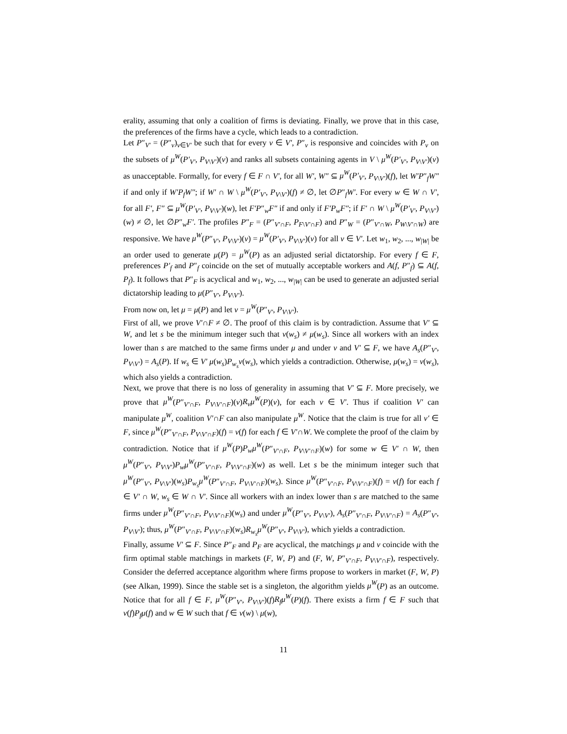erality, assuming that only a coalition of firms is deviating. Finally, we prove that in this case, the preferences of the firms have a cycle, which leads to a contradiction.
Let P″<sub>V′</sub> = (P″<sub>v</sub>)<sub>v∈V′</sub> be such that for every v ∈ V′, P″<sub>v</sub> is responsive and coincides with P<sub>v</sub> on the subsets of μ<sup>W</sup>(P′<sub>V′</sub>, P<sub>V\V′</sub>)(v) and ranks all subsets containing agents in V \ μ<sup>W</sup>(P′<sub>V′</sub>, P<sub>V\V′</sub>)(v) as unacceptable. Formally, for every f ∈ F ∩ V′, for all W′, W″ ⊆ μ<sup>W</sup>(P′<sub>V′</sub>, P<sub>V\V′</sub>)(f), let W′P″<sub>f</sub>W″ if and only if W′P<sub>f</sub>W″; if W′ ∩ W \ μ<sup>W</sup>(P′<sub>V′</sub>, P<sub>V\V′</sub>)(f) ≠ ∅, let ∅P″<sub>f</sub>W′. For every w ∈ W ∩ V′, for all F′, F″ ⊆ μ<sup>W</sup>(P′<sub>V′</sub>, P<sub>V\V′</sub>)(w), let F′P″<sub>w</sub>F″ if and only if F′P<sub>w</sub>F″; if F′ ∩ W \ μ<sup>W</sup>(P′<sub>V′</sub>, P<sub>V\V′</sub>)(w) ≠ ∅, let ∅P″<sub>w</sub>F′. The profiles P″<sub>F</sub> = (P″<sub>V′∩F</sub>, P<sub>F\V′∩F</sub>) and P″<sub>W</sub> = (P″<sub>V′∩W</sub>, P<sub>W\V′∩W</sub>) are responsive. We have μ<sup>W</sup>(P″<sub>V′</sub>, P<sub>V\V′</sub>)(v) = μ<sup>W</sup>(P′<sub>V′</sub>, P<sub>V\V′</sub>)(v) for all v ∈ V′. Let w<sub>1</sub>, w<sub>2</sub>, ..., w<sub>|W|</sub> be an order used to generate μ(P) = μ<sup>W</sup>(P) as an adjusted serial dictatorship. For every f ∈ F, preferences P′<sub>f</sub> and P″<sub>f</sub> coincide on the set of mutually acceptable workers and A(f, P″<sub>f</sub>) ⊆ A(f, P<sub>f</sub>). It follows that P″<sub>F</sub> is acyclical and w<sub>1</sub>, w<sub>2</sub>, ..., w<sub>|W|</sub> can be used to generate an adjusted serial dictatorship leading to μ(P″<sub>V′</sub>, P<sub>V\V′</sub>).
From now on, let μ = μ(P) and let ν = μ<sup>W</sup>(P″<sub>V′</sub>, P<sub>V\V′</sub>).
First of all, we prove V′∩F ≠ ∅. The proof of this claim is by contradiction. Assume that V′ ⊆ W, and let s be the minimum integer such that ν(w<sub>s</sub>) ≠ μ(w<sub>s</sub>). Since all workers with an index lower than s are matched to the same firms under μ and under ν and V′ ⊆ F, we have A<sub>s</sub>(P″<sub>V′</sub>, P<sub>V\V′</sub>) = A<sub>s</sub>(P). If w<sub>s</sub> ∈ V′ μ(w<sub>s</sub>)P<sub>w<sub>s</sub></sub>ν(w<sub>s</sub>), which yields a contradiction. Otherwise, μ(w<sub>s</sub>) = ν(w<sub>s</sub>), which also yields a contradiction.
Next, we prove that there is no loss of generality in assuming that V′ ⊆ F. More precisely, we prove that μ<sup>W</sup>(P″<sub>V′∩F</sub>, P<sub>V\V′∩F</sub>)(v)R<sub>v</sub>μ<sup>W</sup>(P)(v), for each v ∈ V′. Thus if coalition V′ can manipulate μ<sup>W</sup>, coalition V′∩F can also manipulate μ<sup>W</sup>. Notice that the claim is true for all v′ ∈ F, since μ<sup>W</sup>(P″<sub>V′∩F</sub>, P<sub>V\V′∩F</sub>)(f) = ν(f) for each f ∈ V′∩W. We complete the proof of the claim by contradiction. Notice that if μ<sup>W</sup>(P)P<sub>w</sub>μ<sup>W</sup>(P″<sub>V′∩F</sub>, P<sub>V\V′∩F</sub>)(w) for some w ∈ V′ ∩ W, then μ<sup>W</sup>(P″<sub>V′</sub>, P<sub>V\V′</sub>)P<sub>w</sub>μ<sup>W</sup>(P″<sub>V′∩F</sub>, P<sub>V\V′∩F</sub>)(w) as well. Let s be the minimum integer such that μ<sup>W</sup>(P″<sub>V′</sub>, P<sub>V\V′</sub>)(w<sub>s</sub>)P<sub>w<sub>s</sub></sub>μ<sup>W</sup>(P″<sub>V′∩F</sub>, P<sub>V\V′∩F</sub>)(w<sub>s</sub>). Since μ<sup>W</sup>(P″<sub>V′∩F</sub>, P<sub>V\V′∩F</sub>)(f) = ν(f) for each f ∈ V′ ∩ W, w<sub>s</sub> ∈ W ∩ V′. Since all workers with an index lower than s are matched to the same firms under μ<sup>W</sup>(P″<sub>V′∩F</sub>, P<sub>V\V′∩F</sub>)(w<sub>s</sub>) and under μ<sup>W</sup>(P″<sub>V′</sub>, P<sub>V\V′</sub>), A<sub>s</sub>(P″<sub>V′∩F</sub>, P<sub>V\V′∩F</sub>) = A<sub>s</sub>(P″<sub>V′</sub>, P<sub>V\V′</sub>); thus, μ<sup>W</sup>(P″<sub>V′∩F</sub>, P<sub>V\V′∩F</sub>)(w<sub>s</sub>)R<sub>w<sub>s</sub></sub>μ<sup>W</sup>(P″<sub>V′</sub>, P<sub>V\V′</sub>), which yields a contradiction.
Finally, assume V′ ⊆ F. Since P″<sub>F</sub> and P<sub>F</sub> are acyclical, the matchings μ and ν coincide with the firm optimal stable matchings in markets (F, W, P) and (F, W, P″<sub>V′∩F</sub>, P<sub>V\V′∩F</sub>), respectively. Consider the deferred acceptance algorithm where firms propose to workers in market (F, W, P) (see Alkan, 1999). Since the stable set is a singleton, the algorithm yields μ<sup>W</sup>(P) as an outcome. Notice that for all f ∈ F, μ<sup>W</sup>(P″<sub>V′</sub>, P<sub>V\V′</sub>)(f)R<sub>f</sub>μ<sup>W</sup>(P)(f). There exists a firm f ∈ F such that ν(f)P<sub>f</sub>μ(f) and w ∈ W such that f ∈ ν(w) \ μ(w),
11